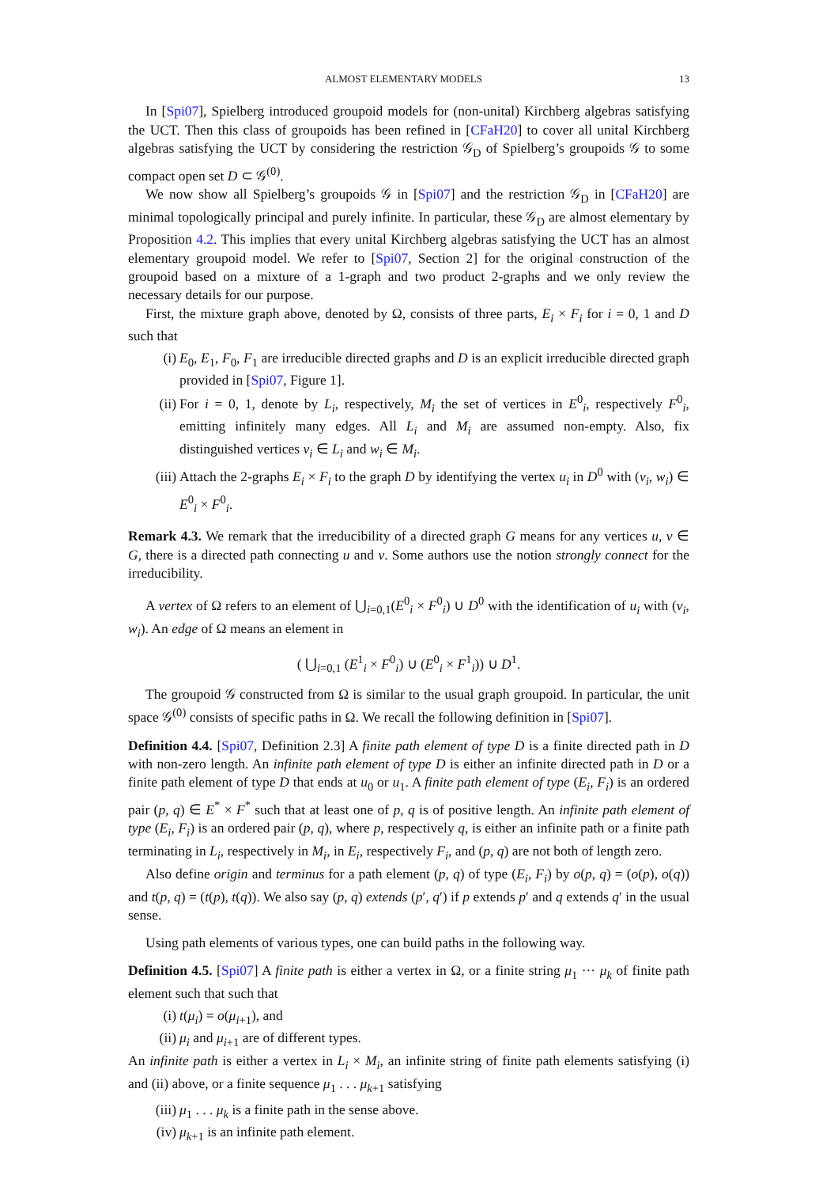ALMOST ELEMENTARY MODELS 13
In [Spi07], Spielberg introduced groupoid models for (non-unital) Kirchberg algebras satisfying the UCT. Then this class of groupoids has been refined in [CFaH20] to cover all unital Kirchberg algebras satisfying the UCT by considering the restriction 𝒢<sub>D</sub> of Spielberg’s groupoids 𝒢 to some compact open set D ⊂ 𝒢<sup>(0)</sup>.
We now show all Spielberg’s groupoids 𝒢 in [Spi07] and the restriction 𝒢<sub>D</sub> in [CFaH20] are minimal topologically principal and purely infinite. In particular, these 𝒢<sub>D</sub> are almost elementary by Proposition 4.2. This implies that every unital Kirchberg algebras satisfying the UCT has an almost elementary groupoid model. We refer to [Spi07, Section 2] for the original construction of the groupoid based on a mixture of a 1-graph and two product 2-graphs and we only review the necessary details for our purpose.
First, the mixture graph above, denoted by Ω, consists of three parts, E<sub>i</sub> × F<sub>i</sub> for i = 0, 1 and D such that
(i) E<sub>0</sub>, E<sub>1</sub>, F<sub>0</sub>, F<sub>1</sub> are irreducible directed graphs and D is an explicit irreducible directed graph provided in [Spi07, Figure 1].
(ii) For i = 0, 1, denote by L<sub>i</sub>, respectively, M<sub>i</sub> the set of vertices in E<sup>0</sup><sub>i</sub>, respectively F<sup>0</sup><sub>i</sub>, emitting infinitely many edges. All L<sub>i</sub> and M<sub>i</sub> are assumed non-empty. Also, fix distinguished vertices v<sub>i</sub> ∈ L<sub>i</sub> and w<sub>i</sub> ∈ M<sub>i</sub>.
(iii) Attach the 2-graphs E<sub>i</sub> × F<sub>i</sub> to the graph D by identifying the vertex u<sub>i</sub> in D<sup>0</sup> with (v<sub>i</sub>, w<sub>i</sub>) ∈ E<sup>0</sup><sub>i</sub> × F<sup>0</sup><sub>i</sub>.
Remark 4.3. We remark that the irreducibility of a directed graph G means for any vertices u, v ∈ G, there is a directed path connecting u and v. Some authors use the notion strongly connect for the irreducibility.
A vertex of Ω refers to an element of ⋃<sub>i=0,1</sub>(E<sup>0</sup><sub>i</sub> × F<sup>0</sup><sub>i</sub>) ∪ D<sup>0</sup> with the identification of u<sub>i</sub> with (v<sub>i</sub>, w<sub>i</sub>). An edge of Ω means an element in
( ⋃<sub>i=0,1</sub> (E<sup>1</sup><sub>i</sub> × F<sup>0</sup><sub>i</sub>) ∪ (E<sup>0</sup><sub>i</sub> × F<sup>1</sup><sub>i</sub>)) ∪ D<sup>1</sup>.
The groupoid 𝒢 constructed from Ω is similar to the usual graph groupoid. In particular, the unit space 𝒢<sup>(0)</sup> consists of specific paths in Ω. We recall the following definition in [Spi07].
Definition 4.4. [Spi07, Definition 2.3] A finite path element of type D is a finite directed path in D with non-zero length. An infinite path element of type D is either an infinite directed path in D or a finite path element of type D that ends at u<sub>0</sub> or u<sub>1</sub>. A finite path element of type (E<sub>i</sub>, F<sub>i</sub>) is an ordered pair (p, q) ∈ E<sup>*</sup> × F<sup>*</sup> such that at least one of p, q is of positive length. An infinite path element of type (E<sub>i</sub>, F<sub>i</sub>) is an ordered pair (p, q), where p, respectively q, is either an infinite path or a finite path terminating in L<sub>i</sub>, respectively in M<sub>i</sub>, in E<sub>i</sub>, respectively F<sub>i</sub>, and (p, q) are not both of length zero.
Also define origin and terminus for a path element (p, q) of type (E<sub>i</sub>, F<sub>i</sub>) by o(p, q) = (o(p), o(q)) and t(p, q) = (t(p), t(q)). We also say (p, q) extends (p′, q′) if p extends p′ and q extends q′ in the usual sense.
Using path elements of various types, one can build paths in the following way.
Definition 4.5. [Spi07] A finite path is either a vertex in Ω, or a finite string μ<sub>1</sub> ··· μ<sub>k</sub> of finite path element such that such that
(i) t(μ<sub>i</sub>) = o(μ<sub>i+1</sub>), and
(ii) μ<sub>i</sub> and μ<sub>i+1</sub> are of different types.
An infinite path is either a vertex in L<sub>i</sub> × M<sub>i</sub>, an infinite string of finite path elements satisfying (i) and (ii) above, or a finite sequence μ<sub>1</sub> . . . μ<sub>k+1</sub> satisfying
(iii) μ<sub>1</sub> . . . μ<sub>k</sub> is a finite path in the sense above.
(iv) μ<sub>k+1</sub> is an infinite path element.